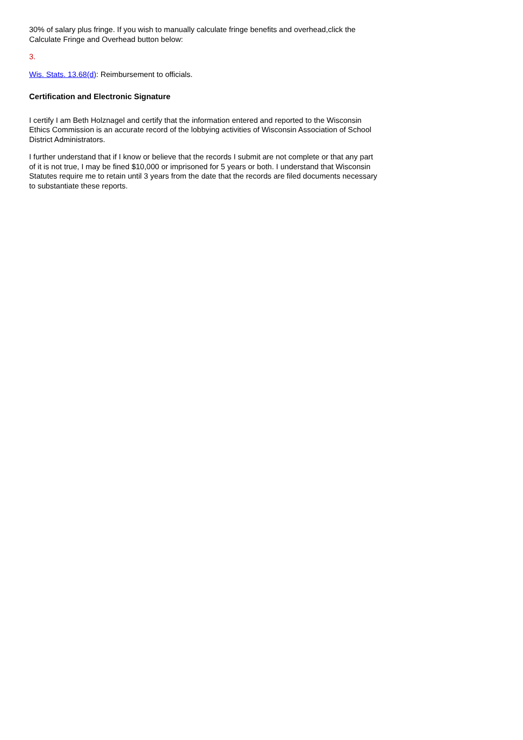30% of salary plus fringe. If you wish to manually calculate fringe benefits and overhead,click the Calculate Fringe and Overhead button below:
3.
Wis. Stats. 13.68(d): Reimbursement to officials.
Certification and Electronic Signature
I certify I am Beth Holznagel and certify that the information entered and reported to the Wisconsin Ethics Commission is an accurate record of the lobbying activities of Wisconsin Association of School District Administrators.
I further understand that if I know or believe that the records I submit are not complete or that any part of it is not true, I may be fined $10,000 or imprisoned for 5 years or both. I understand that Wisconsin Statutes require me to retain until 3 years from the date that the records are filed documents necessary to substantiate these reports.